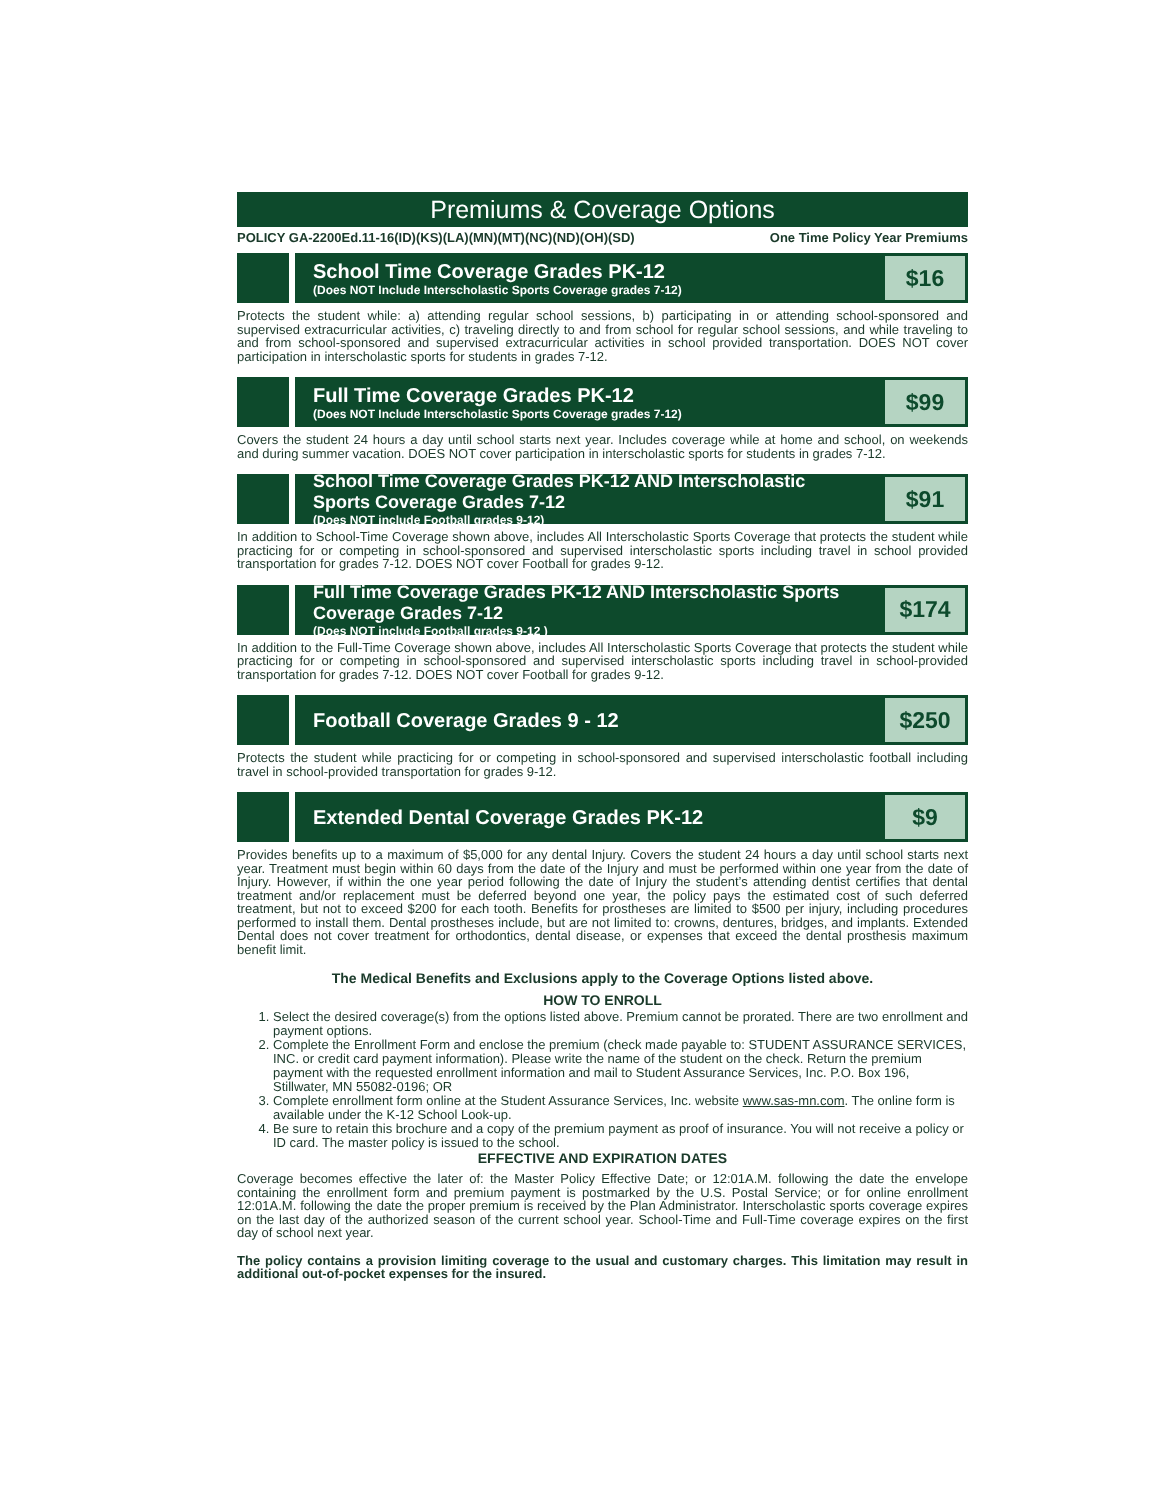Premiums & Coverage Options
POLICY GA-2200Ed.11-16(ID)(KS)(LA)(MN)(MT)(NC)(ND)(OH)(SD) One Time Policy Year Premiums
School Time Coverage Grades PK-12
(Does NOT Include Interscholastic Sports Coverage grades 7-12)
$16
Protects the student while: a) attending regular school sessions, b) participating in or attending school-sponsored and supervised extracurricular activities, c) traveling directly to and from school for regular school sessions, and while traveling to and from school-sponsored and supervised extracurricular activities in school provided transportation. DOES NOT cover participation in interscholastic sports for students in grades 7-12.
Full Time Coverage Grades PK-12
(Does NOT Include Interscholastic Sports Coverage grades 7-12)
$99
Covers the student 24 hours a day until school starts next year. Includes coverage while at home and school, on weekends and during summer vacation. DOES NOT cover participation in interscholastic sports for students in grades 7-12.
School Time Coverage Grades PK-12 AND Interscholastic Sports Coverage Grades 7-12
(Does NOT include Football grades 9-12)
$91
In addition to School-Time Coverage shown above, includes All Interscholastic Sports Coverage that protects the student while practicing for or competing in school-sponsored and supervised interscholastic sports including travel in school provided transportation for grades 7-12. DOES NOT cover Football for grades 9-12.
Full Time Coverage Grades PK-12 AND Interscholastic Sports Coverage Grades 7-12
(Does NOT include Football grades 9-12 )
$174
In addition to the Full-Time Coverage shown above, includes All Interscholastic Sports Coverage that protects the student while practicing for or competing in school-sponsored and supervised interscholastic sports including travel in school-provided transportation for grades 7-12. DOES NOT cover Football for grades 9-12.
Football Coverage Grades 9 - 12
$250
Protects the student while practicing for or competing in school-sponsored and supervised interscholastic football including travel in school-provided transportation for grades 9-12.
Extended Dental Coverage Grades PK-12
$9
Provides benefits up to a maximum of $5,000 for any dental Injury. Covers the student 24 hours a day until school starts next year. Treatment must begin within 60 days from the date of the Injury and must be performed within one year from the date of Injury. However, if within the one year period following the date of Injury the student’s attending dentist certifies that dental treatment and/or replacement must be deferred beyond one year, the policy pays the estimated cost of such deferred treatment, but not to exceed $200 for each tooth. Benefits for prostheses are limited to $500 per injury, including procedures performed to install them. Dental prostheses include, but are not limited to: crowns, dentures, bridges, and implants. Extended Dental does not cover treatment for orthodontics, dental disease, or expenses that exceed the dental prosthesis maximum benefit limit.
The Medical Benefits and Exclusions apply to the Coverage Options listed above.
HOW TO ENROLL
1. Select the desired coverage(s) from the options listed above. Premium cannot be prorated. There are two enrollment and payment options.
2. Complete the Enrollment Form and enclose the premium (check made payable to: STUDENT ASSURANCE SERVICES, INC. or credit card payment information). Please write the name of the student on the check. Return the premium payment with the requested enrollment information and mail to Student Assurance Services, Inc. P.O. Box 196, Stillwater, MN 55082-0196; OR
3. Complete enrollment form online at the Student Assurance Services, Inc. website www.sas-mn.com. The online form is available under the K-12 School Look-up.
4. Be sure to retain this brochure and a copy of the premium payment as proof of insurance. You will not receive a policy or ID card. The master policy is issued to the school.
EFFECTIVE AND EXPIRATION DATES
Coverage becomes effective the later of: the Master Policy Effective Date; or 12:01A.M. following the date the envelope containing the enrollment form and premium payment is postmarked by the U.S. Postal Service; or for online enrollment 12:01A.M. following the date the proper premium is received by the Plan Administrator. Interscholastic sports coverage expires on the last day of the authorized season of the current school year. School-Time and Full-Time coverage expires on the first day of school next year.
The policy contains a provision limiting coverage to the usual and customary charges. This limitation may result in additional out-of-pocket expenses for the insured.